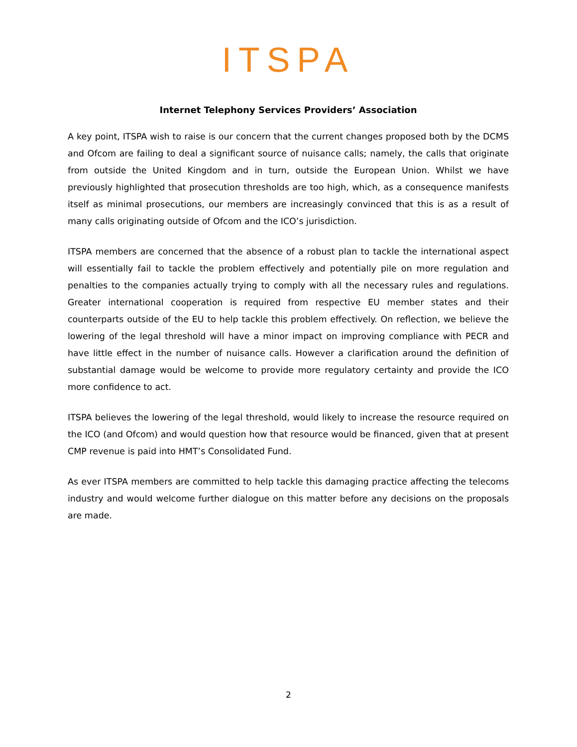ITSPA
Internet Telephony Services Providers’ Association
A key point, ITSPA wish to raise is our concern that the current changes proposed both by the DCMS and Ofcom are failing to deal a significant source of nuisance calls; namely, the calls that originate from outside the United Kingdom and in turn, outside the European Union. Whilst we have previously highlighted that prosecution thresholds are too high, which, as a consequence manifests itself as minimal prosecutions, our members are increasingly convinced that this is as a result of many calls originating outside of Ofcom and the ICO’s jurisdiction.
ITSPA members are concerned that the absence of a robust plan to tackle the international aspect will essentially fail to tackle the problem effectively and potentially pile on more regulation and penalties to the companies actually trying to comply with all the necessary rules and regulations. Greater international cooperation is required from respective EU member states and their counterparts outside of the EU to help tackle this problem effectively. On reflection, we believe the lowering of the legal threshold will have a minor impact on improving compliance with PECR and have little effect in the number of nuisance calls. However a clarification around the definition of substantial damage would be welcome to provide more regulatory certainty and provide the ICO more confidence to act.
ITSPA believes the lowering of the legal threshold, would likely to increase the resource required on the ICO (and Ofcom) and would question how that resource would be financed, given that at present CMP revenue is paid into HMT’s Consolidated Fund.
As ever ITSPA members are committed to help tackle this damaging practice affecting the telecoms industry and would welcome further dialogue on this matter before any decisions on the proposals are made.
2